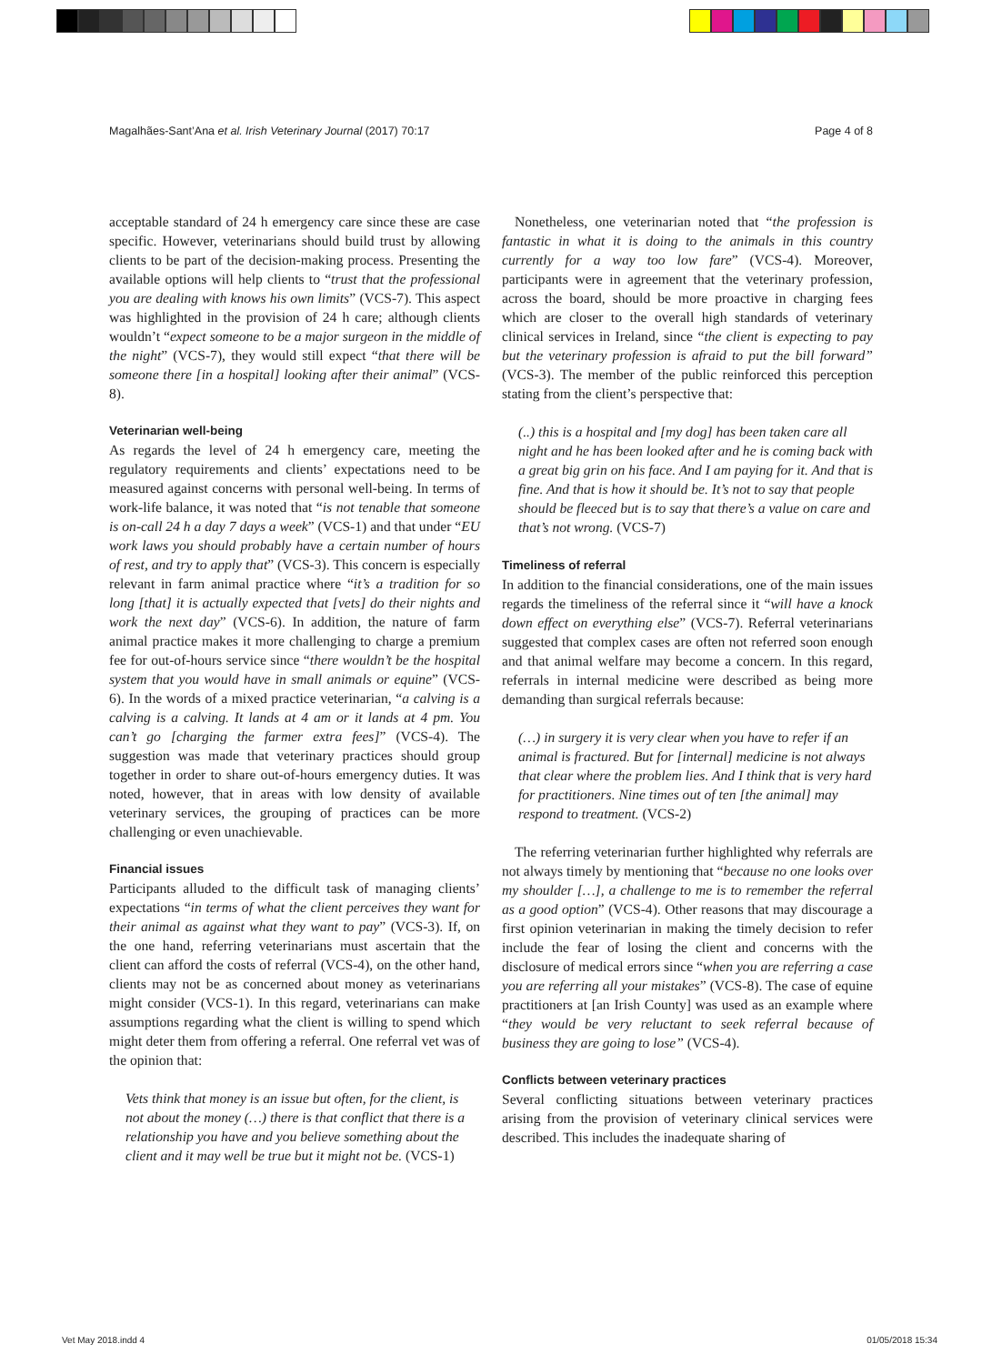Magalhães-Sant’Ana et al. Irish Veterinary Journal (2017) 70:17 Page 4 of 8
acceptable standard of 24 h emergency care since these are case specific. However, veterinarians should build trust by allowing clients to be part of the decision-making process. Presenting the available options will help clients to “trust that the professional you are dealing with knows his own limits” (VCS-7). This aspect was highlighted in the provision of 24 h care; although clients wouldn’t “expect someone to be a major surgeon in the middle of the night” (VCS-7), they would still expect “that there will be someone there [in a hospital] looking after their animal” (VCS-8).
Veterinarian well-being
As regards the level of 24 h emergency care, meeting the regulatory requirements and clients’ expectations need to be measured against concerns with personal well-being. In terms of work-life balance, it was noted that “is not tenable that someone is on-call 24 h a day 7 days a week” (VCS-1) and that under “EU work laws you should probably have a certain number of hours of rest, and try to apply that” (VCS-3). This concern is especially relevant in farm animal practice where “it’s a tradition for so long [that] it is actually expected that [vets] do their nights and work the next day” (VCS-6). In addition, the nature of farm animal practice makes it more challenging to charge a premium fee for out-of-hours service since “there wouldn’t be the hospital system that you would have in small animals or equine” (VCS-6). In the words of a mixed practice veterinarian, “a calving is a calving is a calving. It lands at 4 am or it lands at 4 pm. You can’t go [charging the farmer extra fees]” (VCS-4). The suggestion was made that veterinary practices should group together in order to share out-of-hours emergency duties. It was noted, however, that in areas with low density of available veterinary services, the grouping of practices can be more challenging or even unachievable.
Financial issues
Participants alluded to the difficult task of managing clients’ expectations “in terms of what the client perceives they want for their animal as against what they want to pay” (VCS-3). If, on the one hand, referring veterinarians must ascertain that the client can afford the costs of referral (VCS-4), on the other hand, clients may not be as concerned about money as veterinarians might consider (VCS-1). In this regard, veterinarians can make assumptions regarding what the client is willing to spend which might deter them from offering a referral. One referral vet was of the opinion that:
Vets think that money is an issue but often, for the client, is not about the money (…) there is that conflict that there is a relationship you have and you believe something about the client and it may well be true but it might not be. (VCS-1)
Nonetheless, one veterinarian noted that “the profession is fantastic in what it is doing to the animals in this country currently for a way too low fare” (VCS-4). Moreover, participants were in agreement that the veterinary profession, across the board, should be more proactive in charging fees which are closer to the overall high standards of veterinary clinical services in Ireland, since “the client is expecting to pay but the veterinary profession is afraid to put the bill forward” (VCS-3). The member of the public reinforced this perception stating from the client’s perspective that:
(..) this is a hospital and [my dog] has been taken care all night and he has been looked after and he is coming back with a great big grin on his face. And I am paying for it. And that is fine. And that is how it should be. It’s not to say that people should be fleeced but is to say that there’s a value on care and that’s not wrong. (VCS-7)
Timeliness of referral
In addition to the financial considerations, one of the main issues regards the timeliness of the referral since it “will have a knock down effect on everything else” (VCS-7). Referral veterinarians suggested that complex cases are often not referred soon enough and that animal welfare may become a concern. In this regard, referrals in internal medicine were described as being more demanding than surgical referrals because:
(…) in surgery it is very clear when you have to refer if an animal is fractured. But for [internal] medicine is not always that clear where the problem lies. And I think that is very hard for practitioners. Nine times out of ten [the animal] may respond to treatment. (VCS-2)
The referring veterinarian further highlighted why referrals are not always timely by mentioning that “because no one looks over my shoulder […], a challenge to me is to remember the referral as a good option” (VCS-4). Other reasons that may discourage a first opinion veterinarian in making the timely decision to refer include the fear of losing the client and concerns with the disclosure of medical errors since “when you are referring a case you are referring all your mistakes” (VCS-8). The case of equine practitioners at [an Irish County] was used as an example where “they would be very reluctant to seek referral because of business they are going to lose” (VCS-4).
Conflicts between veterinary practices
Several conflicting situations between veterinary practices arising from the provision of veterinary clinical services were described. This includes the inadequate sharing of
Vet May 2018.indd 4 01/05/2018 15:34